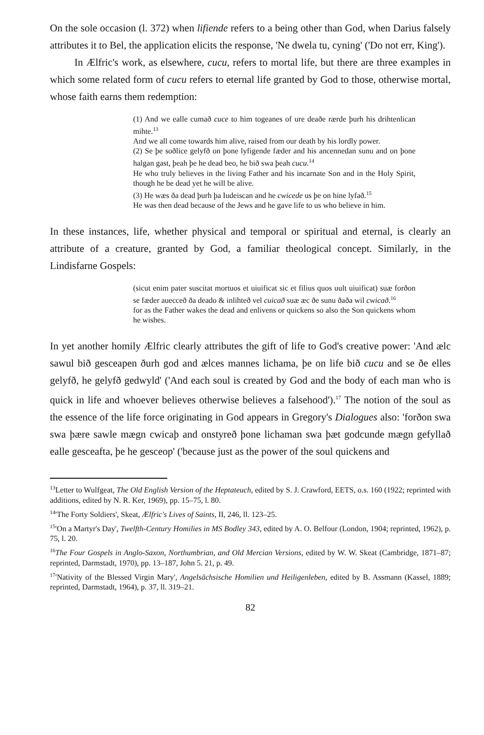On the sole occasion (l. 372) when lifiende refers to a being other than God, when Darius falsely attributes it to Bel, the application elicits the response, 'Ne dwela tu, cyning' ('Do not err, King').
In Ælfric's work, as elsewhere, cucu, refers to mortal life, but there are three examples in which some related form of cucu refers to eternal life granted by God to those, otherwise mortal, whose faith earns them redemption:
(1) And we ealle cumað cuce to him togeanes of ure deaðe rærde þurh his drihtenlican mihte.<sup>13</sup>
And we all come towards him alive, raised from our death by his lordly power.
(2) Se þe soðlice gelyfð on þone lyfigende fæder and his ancennedan sunu and on þone halgan gast, þeah þe he dead beo, he bið swa þeah cucu.<sup>14</sup>
He who truly believes in the living Father and his incarnate Son and in the Holy Spirit, though he be dead yet he will be alive.
(3) He wæs ða dead þurh þa Iudeiscan and he cwicede us þe on hine lyfað.<sup>15</sup>
He was then dead because of the Jews and he gave life to us who believe in him.
In these instances, life, whether physical and temporal or spiritual and eternal, is clearly an attribute of a creature, granted by God, a familiar theological concept. Similarly, in the Lindisfarne Gospels:
(sicut enim pater suscitat mortuos et uiuificat sic et filius quos uult uiuificat) suæ forðon se fæder auecceð ða deado & inlihteð vel cuicað suæ æc ðe sunu ðaða wil cwicað.<sup>16</sup>
for as the Father wakes the dead and enlivens or quickens so also the Son quickens whom he wishes.
In yet another homily Ælfric clearly attributes the gift of life to God's creative power: 'And ælc sawul bið gesceapen ðurh god and ælces mannes lichama, þe on life bið cucu and se ðe elles gelyfð, he gelyfð gedwyld' ('And each soul is created by God and the body of each man who is quick in life and whoever believes otherwise believes a falsehood').<sup>17</sup> The notion of the soul as the essence of the life force originating in God appears in Gregory's Dialogues also: 'forðon swa swa þære sawle mægn cwicaþ and onstyreð þone lichaman swa þæt godcunde mægn gefyllað ealle gesceafta, þe he gesceop' ('because just as the power of the soul quickens and
<sup>13</sup> Letter to Wulfgeat, The Old English Version of the Heptateuch, edited by S. J. Crawford, EETS, o.s. 160 (1922; reprinted with additions, edited by N. R. Ker, 1969), pp. 15–75, l. 80.
<sup>14</sup> 'The Forty Soldiers', Skeat, Ælfric's Lives of Saints, II, 246, ll. 123–25.
<sup>15</sup> 'On a Martyr's Day', Twelfth-Century Homilies in MS Bodley 343, edited by A. O. Belfour (London, 1904; reprinted, 1962), p. 75, l. 20.
<sup>16</sup> The Four Gospels in Anglo-Saxon, Northumbrian, and Old Mercian Versions, edited by W. W. Skeat (Cambridge, 1871–87; reprinted, Darmstadt, 1970), pp. 13–187, John 5. 21, p. 49.
<sup>17</sup> 'Nativity of the Blessed Virgin Mary', Angelsächsische Homilien und Heiligenleben, edited by B. Assmann (Kassel, 1889; reprinted, Darmstadt, 1964), p. 37, ll. 319–21.
82